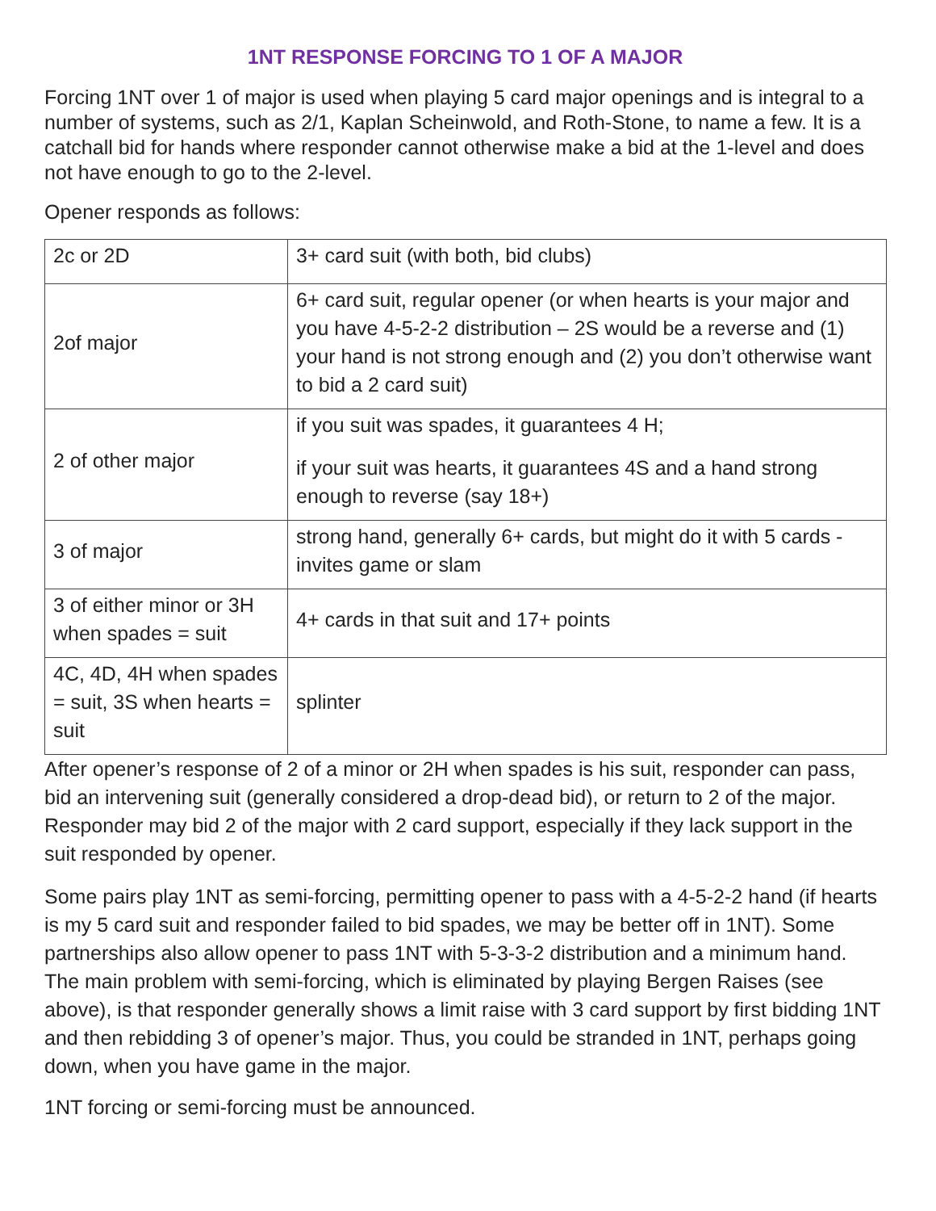1NT RESPONSE FORCING TO 1 OF A MAJOR
Forcing 1NT over 1 of major is used when playing 5 card major openings and is integral to a number of systems, such as 2/1, Kaplan Scheinwold, and Roth-Stone, to name a few. It is a catchall bid for hands where responder cannot otherwise make a bid at the 1-level and does not have enough to go to the 2-level.
Opener responds as follows:
| 2c or 2D | 3+ card suit (with both, bid clubs) |
| 2of major | 6+ card suit, regular opener (or when hearts is your major and you have 4-5-2-2 distribution – 2S would be a reverse and (1) your hand is not strong enough and (2) you don’t otherwise want to bid a 2 card suit) |
| 2 of other major | if you suit was spades, it guarantees 4 H; if your suit was hearts, it guarantees 4S and a hand strong enough to reverse (say 18+) |
| 3 of major | strong hand, generally 6+ cards, but might do it with 5 cards - invites game or slam |
| 3 of either minor or 3H when spades = suit | 4+ cards in that suit and 17+ points |
| 4C, 4D, 4H when spades = suit, 3S when hearts = suit | splinter |
After opener’s response of 2 of a minor or 2H when spades is his suit, responder can pass, bid an intervening suit (generally considered a drop-dead bid), or return to 2 of the major. Responder may bid 2 of the major with 2 card support, especially if they lack support in the suit responded by opener.
Some pairs play 1NT as semi-forcing, permitting opener to pass with a 4-5-2-2 hand (if hearts is my 5 card suit and responder failed to bid spades, we may be better off in 1NT). Some partnerships also allow opener to pass 1NT with 5-3-3-2 distribution and a minimum hand. The main problem with semi-forcing, which is eliminated by playing Bergen Raises (see above), is that responder generally shows a limit raise with 3 card support by first bidding 1NT and then rebidding 3 of opener’s major. Thus, you could be stranded in 1NT, perhaps going down, when you have game in the major.
1NT forcing or semi-forcing must be announced.